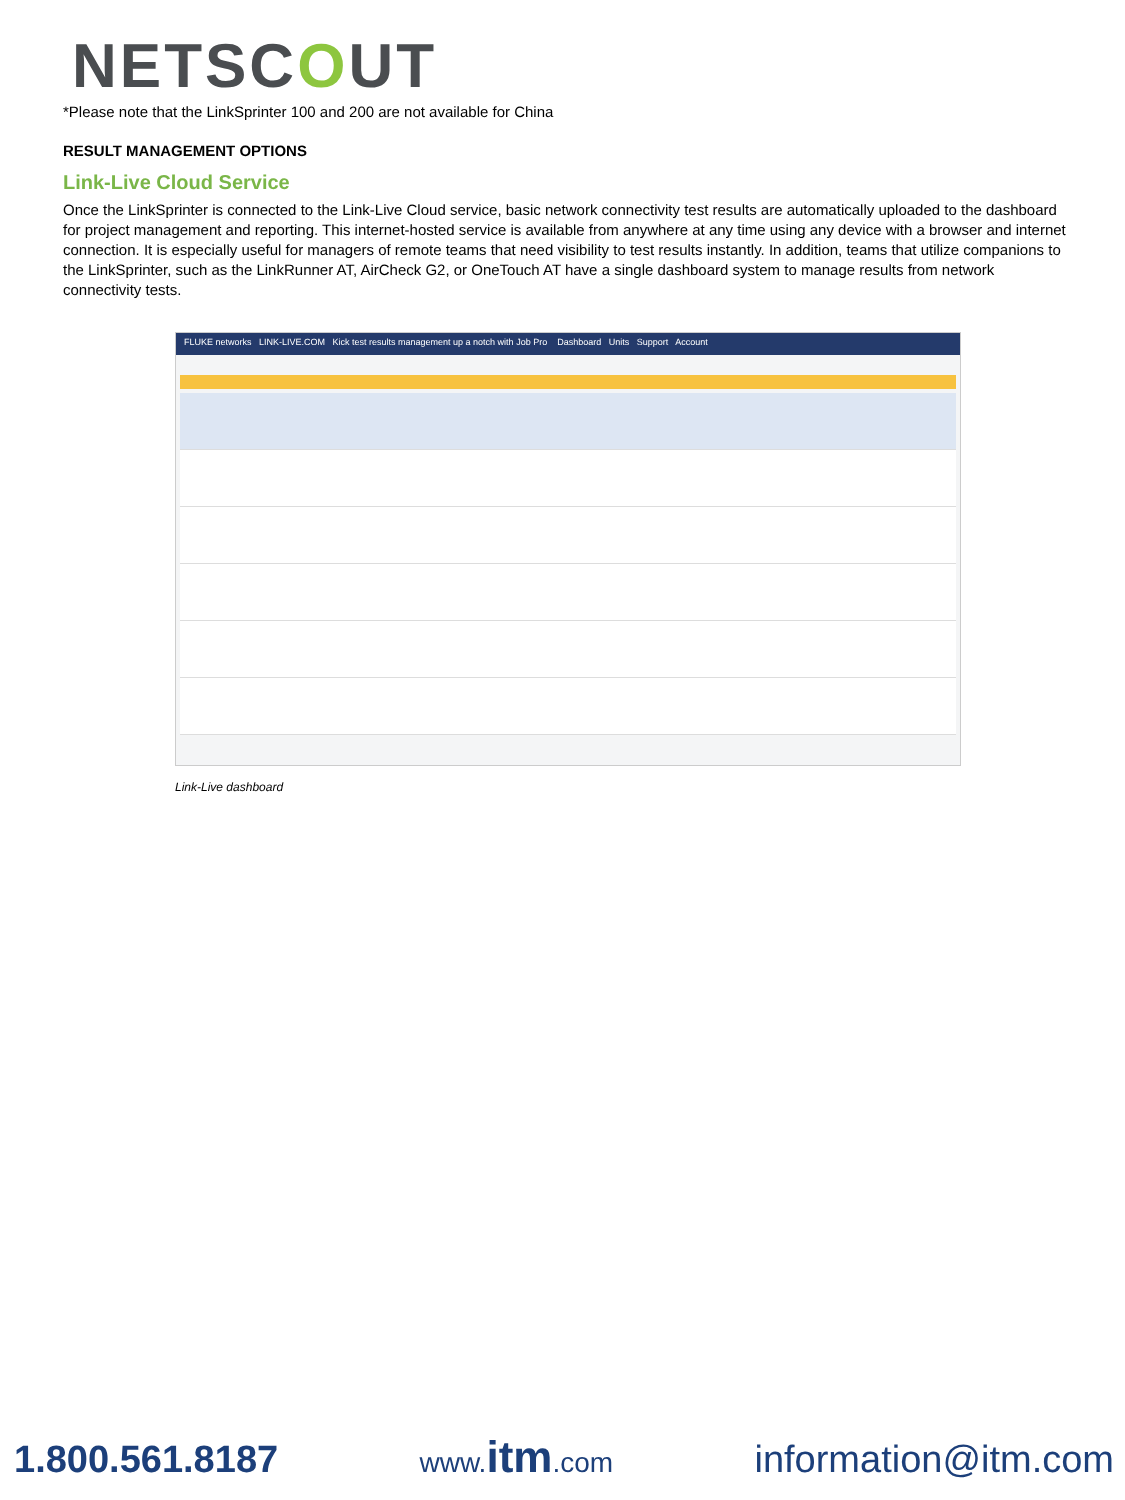NETSCOUT
*Please note that the LinkSprinter 100 and 200 are not available for China
RESULT MANAGEMENT OPTIONS
Link-Live Cloud Service
Once the LinkSprinter is connected to the Link-Live Cloud service, basic network connectivity test results are automatically uploaded to the dashboard for project management and reporting. This internet-hosted service is available from anywhere at any time using any device with a browser and internet connection. It is especially useful for managers of remote teams that need visibility to test results instantly. In addition, teams that utilize companions to the LinkSprinter, such as the LinkRunner AT, AirCheck G2, or OneTouch AT have a single dashboard system to manage results from network connectivity tests.
FLUKE networks LINK-LIVE.COM Kick test results management up a notch with Job Pro Dashboard Units Support Account
Link-Live dashboard
1.800.561.8187 www.itm.com information@itm.com